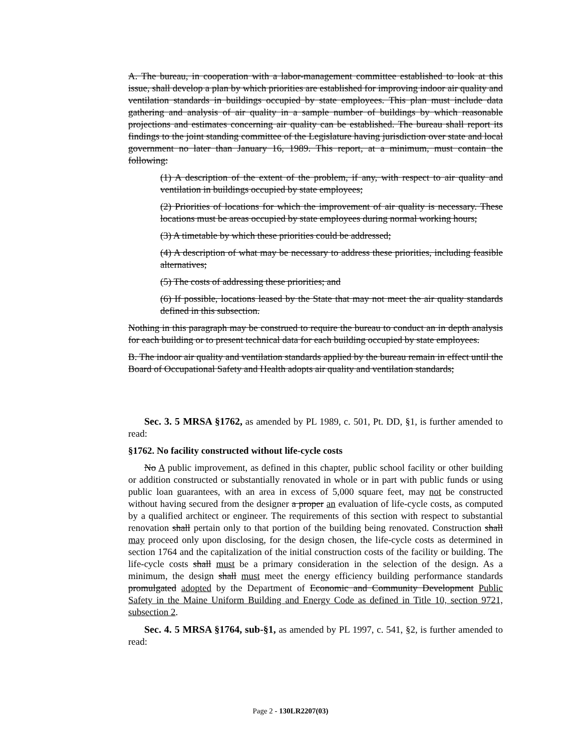A. The bureau, in cooperation with a labor-management committee established to look at this issue, shall develop a plan by which priorities are established for improving indoor air quality and ventilation standards in buildings occupied by state employees. This plan must include data gathering and analysis of air quality in a sample number of buildings by which reasonable projections and estimates concerning air quality can be established. The bureau shall report its findings to the joint standing committee of the Legislature having jurisdiction over state and local government no later than January 16, 1989. This report, at a minimum, must contain the following:
(1) A description of the extent of the problem, if any, with respect to air quality and ventilation in buildings occupied by state employees;
(2) Priorities of locations for which the improvement of air quality is necessary. These locations must be areas occupied by state employees during normal working hours;
(3) A timetable by which these priorities could be addressed;
(4) A description of what may be necessary to address these priorities, including feasible alternatives;
(5) The costs of addressing these priorities; and
(6) If possible, locations leased by the State that may not meet the air quality standards defined in this subsection.
Nothing in this paragraph may be construed to require the bureau to conduct an in depth analysis for each building or to present technical data for each building occupied by state employees.
B. The indoor air quality and ventilation standards applied by the bureau remain in effect until the Board of Occupational Safety and Health adopts air quality and ventilation standards;
Sec. 3. 5 MRSA §1762, as amended by PL 1989, c. 501, Pt. DD, §1, is further amended to read:
§1762. No facility constructed without life-cycle costs
No A public improvement, as defined in this chapter, public school facility or other building or addition constructed or substantially renovated in whole or in part with public funds or using public loan guarantees, with an area in excess of 5,000 square feet, may not be constructed without having secured from the designer a proper an evaluation of life-cycle costs, as computed by a qualified architect or engineer. The requirements of this section with respect to substantial renovation shall pertain only to that portion of the building being renovated. Construction shall may proceed only upon disclosing, for the design chosen, the life-cycle costs as determined in section 1764 and the capitalization of the initial construction costs of the facility or building. The life-cycle costs shall must be a primary consideration in the selection of the design. As a minimum, the design shall must meet the energy efficiency building performance standards promulgated adopted by the Department of Economic and Community Development Public Safety in the Maine Uniform Building and Energy Code as defined in Title 10, section 9721, subsection 2.
Sec. 4. 5 MRSA §1764, sub-§1, as amended by PL 1997, c. 541, §2, is further amended to read:
Page 2 - 130LR2207(03)